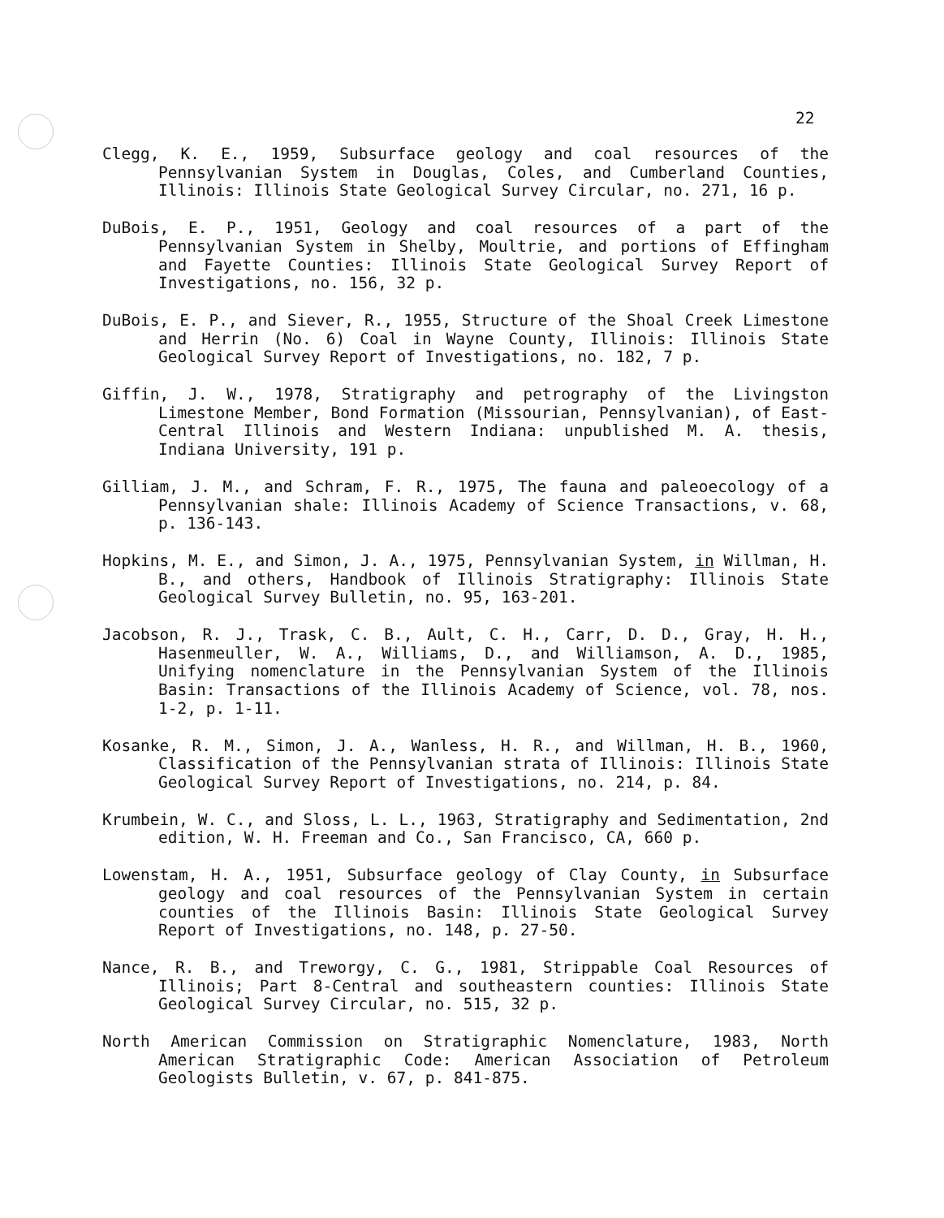22
Clegg, K. E., 1959, Subsurface geology and coal resources of the Pennsylvanian System in Douglas, Coles, and Cumberland Counties, Illinois: Illinois State Geological Survey Circular, no. 271, 16 p.
DuBois, E. P., 1951, Geology and coal resources of a part of the Pennsylvanian System in Shelby, Moultrie, and portions of Effingham and Fayette Counties: Illinois State Geological Survey Report of Investigations, no. 156, 32 p.
DuBois, E. P., and Siever, R., 1955, Structure of the Shoal Creek Limestone and Herrin (No. 6) Coal in Wayne County, Illinois: Illinois State Geological Survey Report of Investigations, no. 182, 7 p.
Giffin, J. W., 1978, Stratigraphy and petrography of the Livingston Limestone Member, Bond Formation (Missourian, Pennsylvanian), of East-Central Illinois and Western Indiana: unpublished M. A. thesis, Indiana University, 191 p.
Gilliam, J. M., and Schram, F. R., 1975, The fauna and paleoecology of a Pennsylvanian shale: Illinois Academy of Science Transactions, v. 68, p. 136-143.
Hopkins, M. E., and Simon, J. A., 1975, Pennsylvanian System, in Willman, H. B., and others, Handbook of Illinois Stratigraphy: Illinois State Geological Survey Bulletin, no. 95, 163-201.
Jacobson, R. J., Trask, C. B., Ault, C. H., Carr, D. D., Gray, H. H., Hasenmeuller, W. A., Williams, D., and Williamson, A. D., 1985, Unifying nomenclature in the Pennsylvanian System of the Illinois Basin: Transactions of the Illinois Academy of Science, vol. 78, nos. 1-2, p. 1-11.
Kosanke, R. M., Simon, J. A., Wanless, H. R., and Willman, H. B., 1960, Classification of the Pennsylvanian strata of Illinois: Illinois State Geological Survey Report of Investigations, no. 214, p. 84.
Krumbein, W. C., and Sloss, L. L., 1963, Stratigraphy and Sedimentation, 2nd edition, W. H. Freeman and Co., San Francisco, CA, 660 p.
Lowenstam, H. A., 1951, Subsurface geology of Clay County, in Subsurface geology and coal resources of the Pennsylvanian System in certain counties of the Illinois Basin: Illinois State Geological Survey Report of Investigations, no. 148, p. 27-50.
Nance, R. B., and Treworgy, C. G., 1981, Strippable Coal Resources of Illinois; Part 8-Central and southeastern counties: Illinois State Geological Survey Circular, no. 515, 32 p.
North American Commission on Stratigraphic Nomenclature, 1983, North American Stratigraphic Code: American Association of Petroleum Geologists Bulletin, v. 67, p. 841-875.